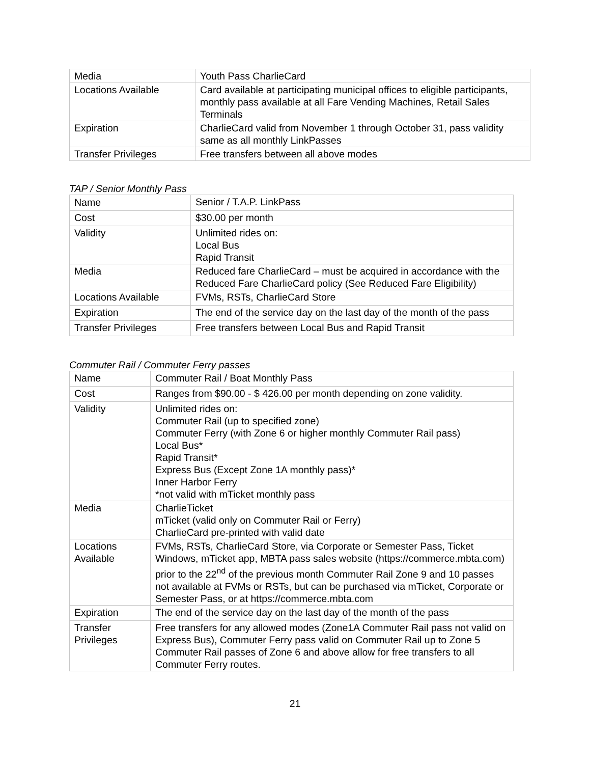| Media | Youth Pass CharlieCard |
| Locations Available | Card available at participating municipal offices to eligible participants, monthly pass available at all Fare Vending Machines, Retail Sales Terminals |
| Expiration | CharlieCard valid from November 1 through October 31, pass validity same as all monthly LinkPasses |
| Transfer Privileges | Free transfers between all above modes |
TAP / Senior Monthly Pass
| Name | Senior / T.A.P. LinkPass |
| Cost | $30.00 per month |
| Validity | Unlimited rides on: Local Bus Rapid Transit |
| Media | Reduced fare CharlieCard – must be acquired in accordance with the Reduced Fare CharlieCard policy (See Reduced Fare Eligibility) |
| Locations Available | FVMs, RSTs, CharlieCard Store |
| Expiration | The end of the service day on the last day of the month of the pass |
| Transfer Privileges | Free transfers between Local Bus and Rapid Transit |
Commuter Rail / Commuter Ferry passes
| Name | Commuter Rail / Boat Monthly Pass |
| Cost | Ranges from $90.00 - $ 426.00 per month depending on zone validity. |
| Validity | Unlimited rides on: Commuter Rail (up to specified zone) Commuter Ferry (with Zone 6 or higher monthly Commuter Rail pass) Local Bus* Rapid Transit* Express Bus (Except Zone 1A monthly pass)* Inner Harbor Ferry *not valid with mTicket monthly pass |
| Media | CharlieTicket mTicket (valid only on Commuter Rail or Ferry) CharlieCard pre-printed with valid date |
| Locations Available | FVMs, RSTs, CharlieCard Store, via Corporate or Semester Pass, Ticket Windows, mTicket app, MBTA pass sales website (https://commerce.mbta.com) prior to the 22<sup>nd</sup> of the previous month Commuter Rail Zone 9 and 10 passes not available at FVMs or RSTs, but can be purchased via mTicket, Corporate or Semester Pass, or at https://commerce.mbta.com |
| Expiration | The end of the service day on the last day of the month of the pass |
| Transfer Privileges | Free transfers for any allowed modes (Zone1A Commuter Rail pass not valid on Express Bus), Commuter Ferry pass valid on Commuter Rail up to Zone 5 Commuter Rail passes of Zone 6 and above allow for free transfers to all Commuter Ferry routes. |
21